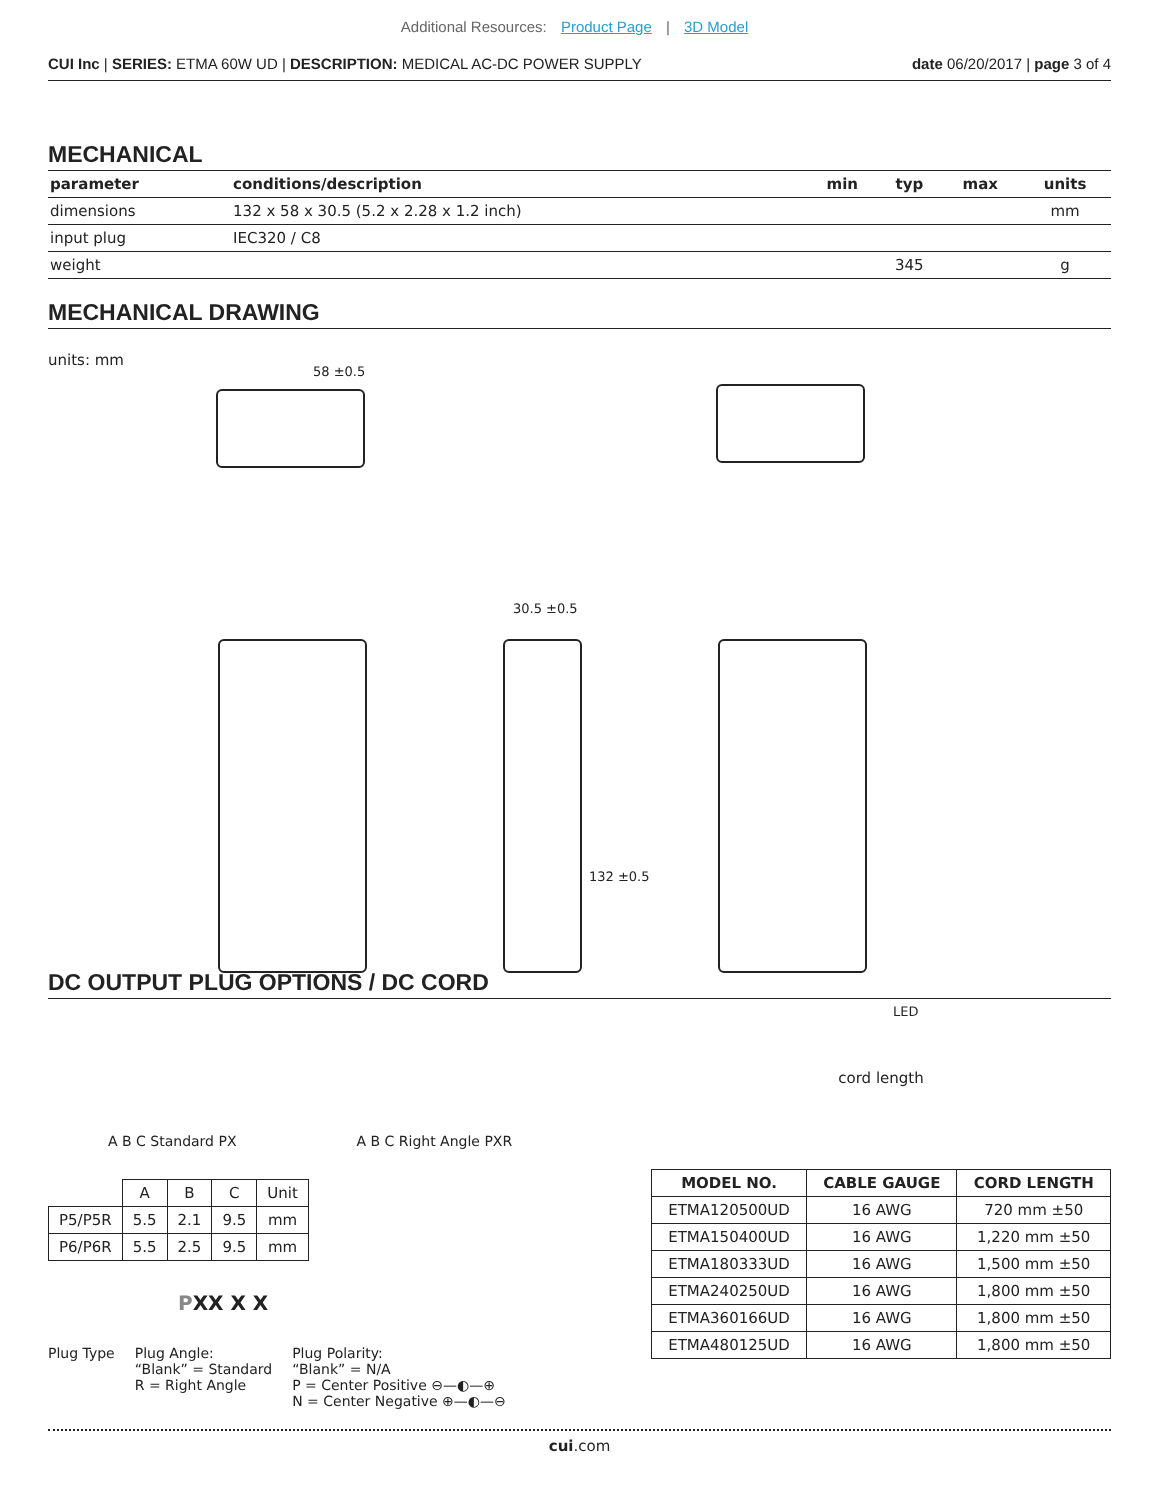Additional Resources: Product Page | 3D Model
CUI Inc | SERIES: ETMA 60W UD | DESCRIPTION: MEDICAL AC-DC POWER SUPPLY
date 06/20/2017 | page 3 of 4
MECHANICAL
| parameter | conditions/description | min | typ | max | units |
| --- | --- | --- | --- | --- | --- |
| dimensions | 132 x 58 x 30.5 (5.2 x 2.28 x 1.2 inch) | | | | mm |
| input plug | IEC320 / C8 | | | | |
| weight | | | 345 | | g |
MECHANICAL DRAWING
units: mm
58 ±0.5
30.5 ±0.5
132 ±0.5
LED
DC OUTPUT PLUG OPTIONS / DC CORD
A B C Standard PX A B C Right Angle PXR
| | A | B | C | Unit |
| --- | --- | --- | --- | --- |
| P5/P5R | 5.5 | 2.1 | 9.5 | mm |
| P6/P6R | 5.5 | 2.5 | 9.5 | mm |
PXX X X
Plug Type Plug Angle:
“Blank” = Standard
R = Right Angle
Plug Polarity:
“Blank” = N/A
P = Center Positive ⊖—◐—⊕
N = Center Negative ⊕—◐—⊖
cord length
| MODEL NO. | CABLE GAUGE | CORD LENGTH |
| --- | --- | --- |
| ETMA120500UD | 16 AWG | 720 mm ±50 |
| ETMA150400UD | 16 AWG | 1,220 mm ±50 |
| ETMA180333UD | 16 AWG | 1,500 mm ±50 |
| ETMA240250UD | 16 AWG | 1,800 mm ±50 |
| ETMA360166UD | 16 AWG | 1,800 mm ±50 |
| ETMA480125UD | 16 AWG | 1,800 mm ±50 |
cui.com